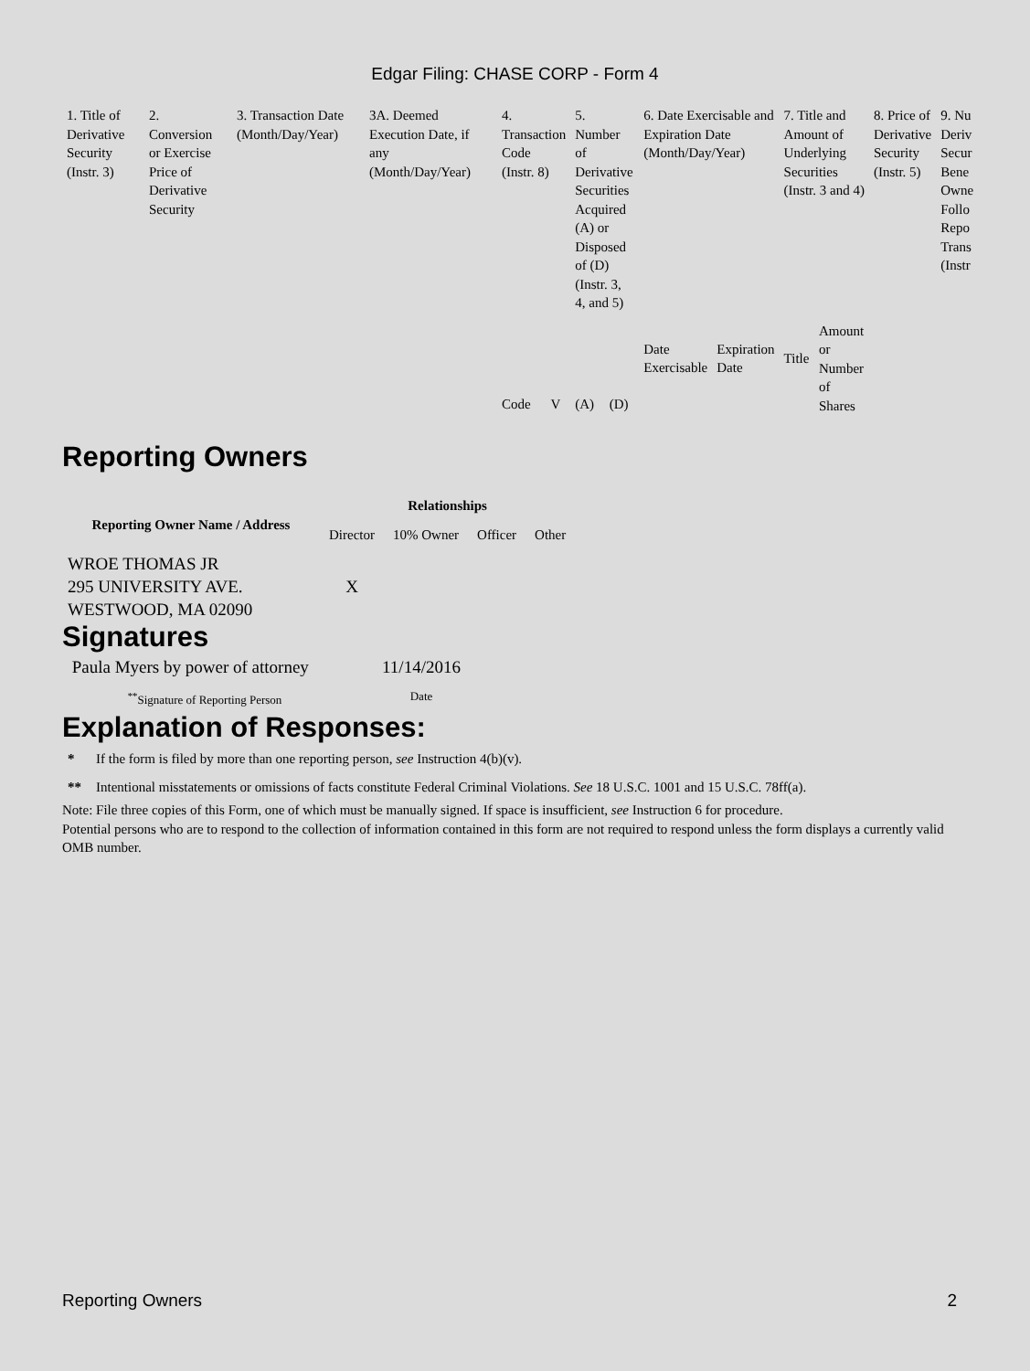Edgar Filing: CHASE CORP - Form 4
| 1. Title of Derivative Security (Instr. 3) | 2. Conversion or Exercise Price of Derivative Security | 3. Transaction Date (Month/Day/Year) | 3A. Deemed Execution Date, if any (Month/Day/Year) | 4. Transaction Code (Instr. 8) | | 5. Number of Derivative Securities Acquired (A) or Disposed of (D) (Instr. 3, 4, and 5) | | 6. Date Exercisable and Expiration Date (Month/Day/Year) | | 7. Title and Amount of Underlying Securities (Instr. 3 and 4) | | 8. Price of Derivative Security (Instr. 5) | 9. Nu Deriv Secur Bene Owne Follo Repo Trans (Instr |
| | | | | Code | V | (A) | (D) | Date Exercisable | Expiration Date | Title | Amount or Number of Shares | | |
Reporting Owners
| Reporting Owner Name / Address | Relationships | | | |
| --- | --- | --- | --- | --- |
| | Director | 10% Owner | Officer | Other |
| WROE THOMAS JR 295 UNIVERSITY AVE. WESTWOOD, MA 02090 | X | | | |
Signatures
| Paula Myers by power of attorney | 11/14/2016 |
| <sup>**</sup> Signature of Reporting Person | Date |
Explanation of Responses:
| * | If the form is filed by more than one reporting person, see Instruction 4(b)(v). |
| ** | Intentional misstatements or omissions of facts constitute Federal Criminal Violations. See 18 U.S.C. 1001 and 15 U.S.C. 78ff(a). |
Note: File three copies of this Form, one of which must be manually signed. If space is insufficient, see Instruction 6 for procedure.
Potential persons who are to respond to the collection of information contained in this form are not required to respond unless the form displays a currently valid OMB number.
Reporting Owners 2